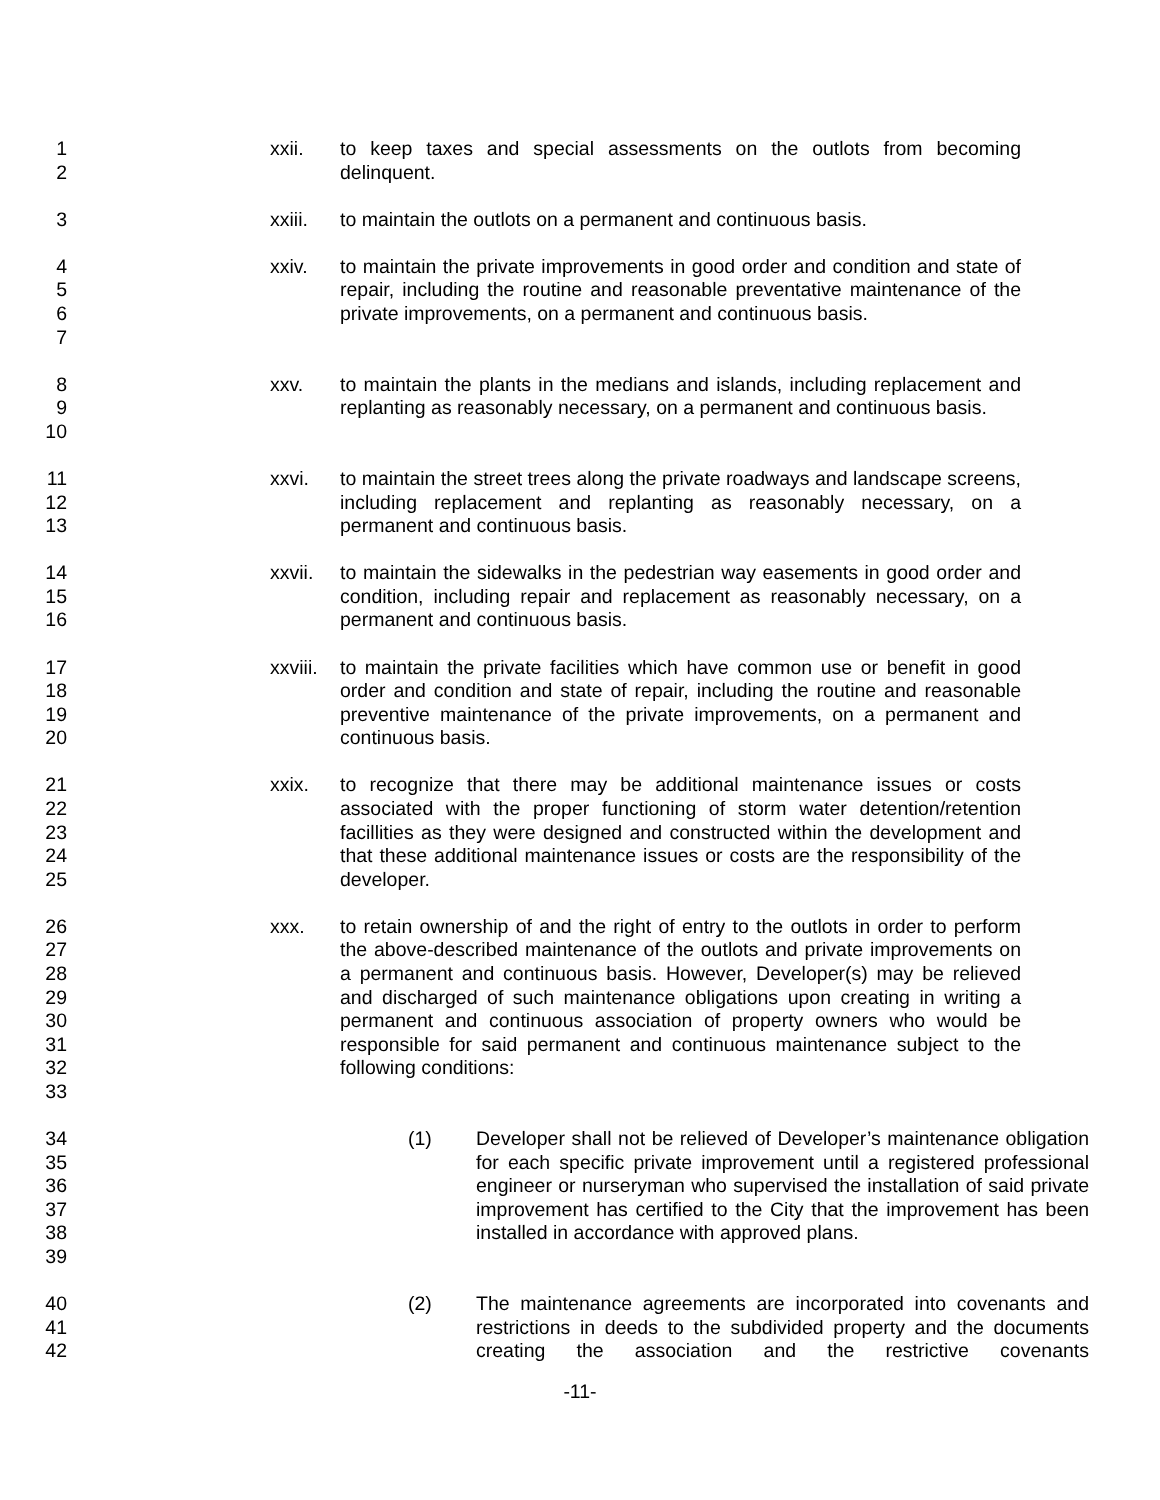1
2
xxii. to keep taxes and special assessments on the outlots from becoming delinquent.
3 xxiii.
to maintain the outlots on a permanent and continuous basis.
4
5
6
7
xxiv. to maintain the private improvements in good order and condition and state of repair, including the routine and reasonable preventative maintenance of the private improvements, on a permanent and continuous basis.
8
9
10
xxv. to maintain the plants in the medians and islands, including replacement and replanting as reasonably necessary, on a permanent and continuous basis.
11
12
13
xxvi. to maintain the street trees along the private roadways and landscape screens, including replacement and replanting as reasonably necessary, on a permanent and continuous basis.
14
15
16
xxvii.
to maintain the sidewalks in the pedestrian way easements in good order and condition, including repair and replacement as reasonably necessary, on a permanent and continuous basis.
17
18
19
20
xxviii.
to maintain the private facilities which have common use or benefit in good order and condition and state of repair, including the routine and reasonable preventive maintenance of the private improvements, on a permanent and continuous basis.
21
22
23
24
25
xxix. to recognize that there may be additional maintenance issues or costs associated with the proper functioning of storm water detention/retention facillities as they were designed and constructed within the development and that these additional maintenance issues or costs are the responsibility of the developer.
26
27
28
29
30
31
32
33
xxx. to retain ownership of and the right of entry to the outlots in order to perform the above-described maintenance of the outlots and private improvements on a permanent and continuous basis. However, Developer(s) may be relieved and discharged of such maintenance obligations upon creating in writing a permanent and continuous association of property owners who would be responsible for said permanent and continuous maintenance subject to the following conditions:
34
35
36
37
38
39
(1) Developer shall not be relieved of Developer’s maintenance obligation for each specific private improvement until a registered professional engineer or nurseryman who supervised the installation of said private improvement has certified to the City that the improvement has been installed in accordance with approved plans.
40
41
42
(2) The maintenance agreements are incorporated into covenants and restrictions in deeds to the subdivided property and the documents creating the association and the restrictive covenants
-11-